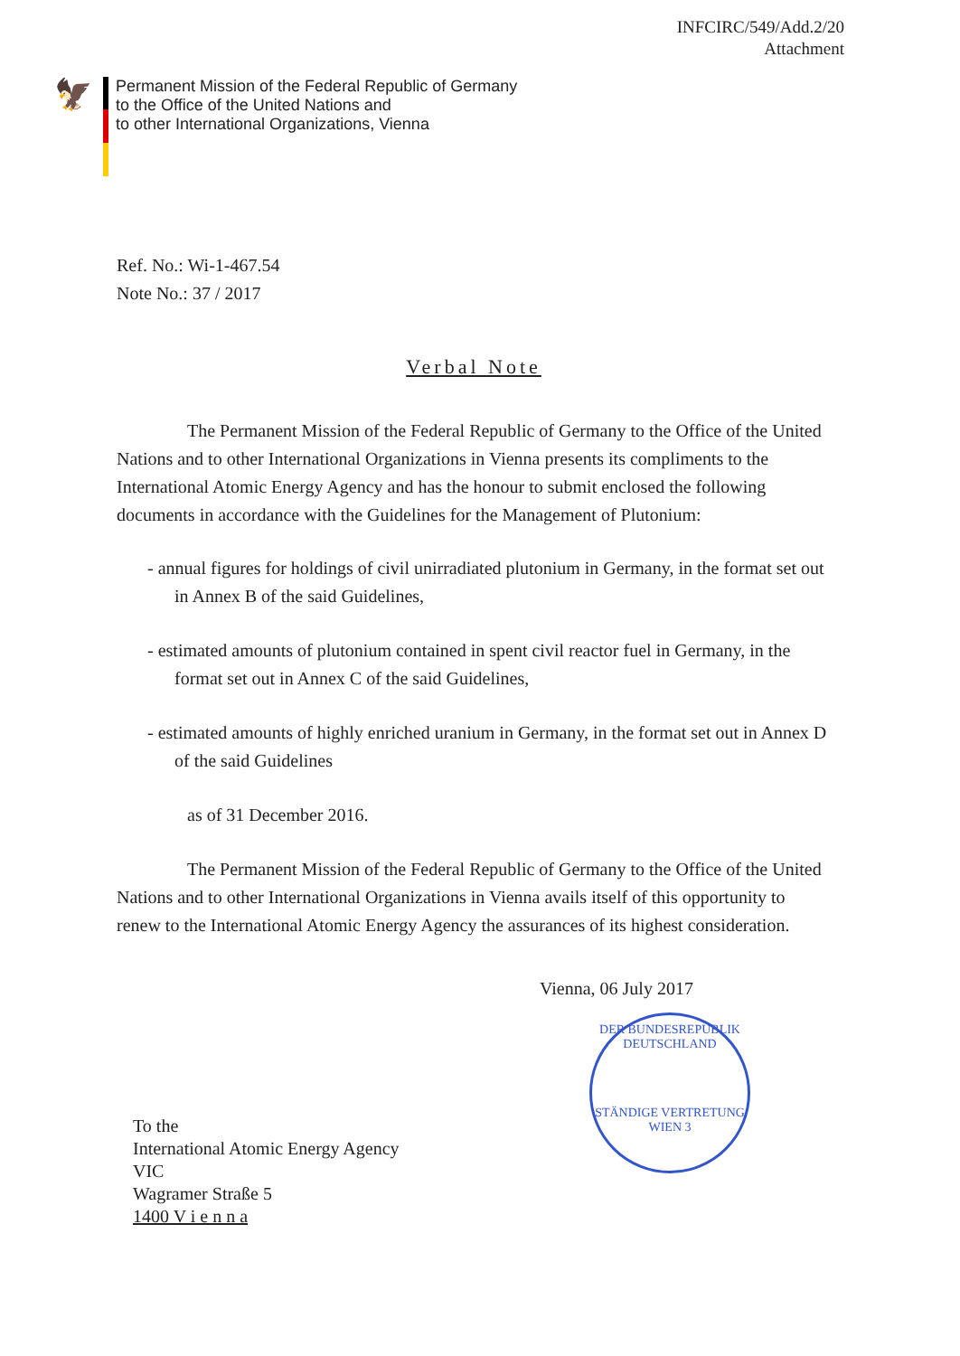INFCIRC/549/Add.2/20
Attachment
🦅
Permanent Mission of the Federal Republic of Germany
to the Office of the United Nations and
to other International Organizations, Vienna
Ref. No.: Wi-1-467.54
Note No.: 37 / 2017
Verbal Note
The Permanent Mission of the Federal Republic of Germany to the Office of the United Nations and to other International Organizations in Vienna presents its compliments to the International Atomic Energy Agency and has the honour to submit enclosed the following documents in accordance with the Guidelines for the Management of Plutonium:
- annual figures for holdings of civil unirradiated plutonium in Germany, in the format set out in Annex B of the said Guidelines,
- estimated amounts of plutonium contained in spent civil reactor fuel in Germany, in the format set out in Annex C of the said Guidelines,
- estimated amounts of highly enriched uranium in Germany, in the format set out in Annex D of the said Guidelines
as of 31 December 2016.
The Permanent Mission of the Federal Republic of Germany to the Office of the United Nations and to other International Organizations in Vienna avails itself of this opportunity to renew to the International Atomic Energy Agency the assurances of its highest consideration.
Vienna, 06 July 2017
DER BUNDESREPUBLIK DEUTSCHLAND
STÄNDIGE VERTRETUNG
WIEN 3
To the
International Atomic Energy Agency
VIC
Wagramer Straße 5
1400 V i e n n a